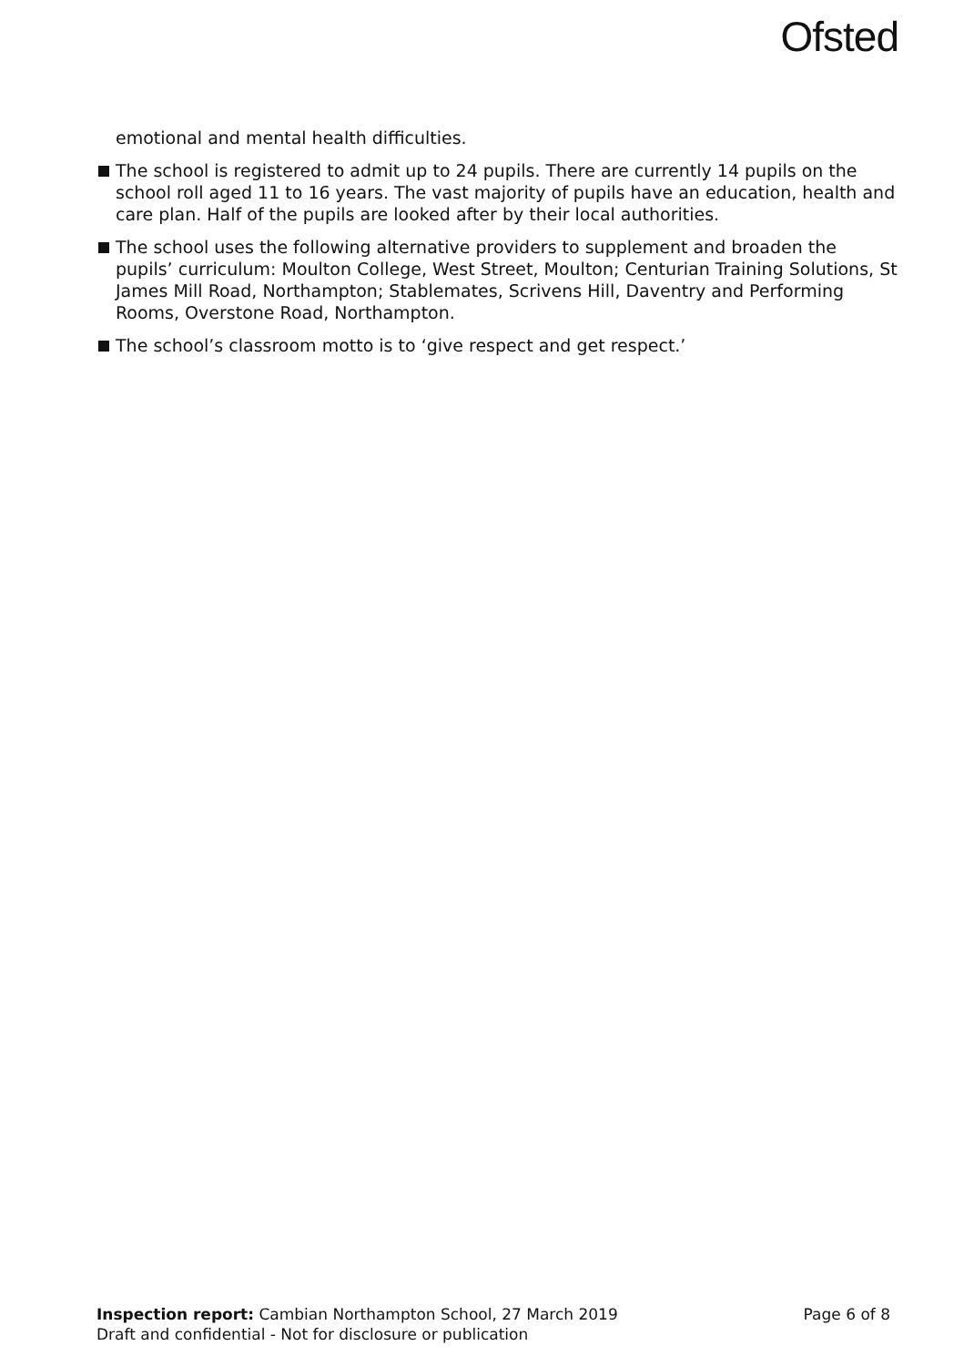Ofsted
emotional and mental health difficulties.
The school is registered to admit up to 24 pupils. There are currently 14 pupils on the school roll aged 11 to 16 years. The vast majority of pupils have an education, health and care plan. Half of the pupils are looked after by their local authorities.
The school uses the following alternative providers to supplement and broaden the pupils’ curriculum: Moulton College, West Street, Moulton; Centurian Training Solutions, St James Mill Road, Northampton; Stablemates, Scrivens Hill, Daventry and Performing Rooms, Overstone Road, Northampton.
The school’s classroom motto is to ‘give respect and get respect.’
Page 6 of 8 Inspection report: Cambian Northampton School, 27 March 2019
Draft and confidential - Not for disclosure or publication